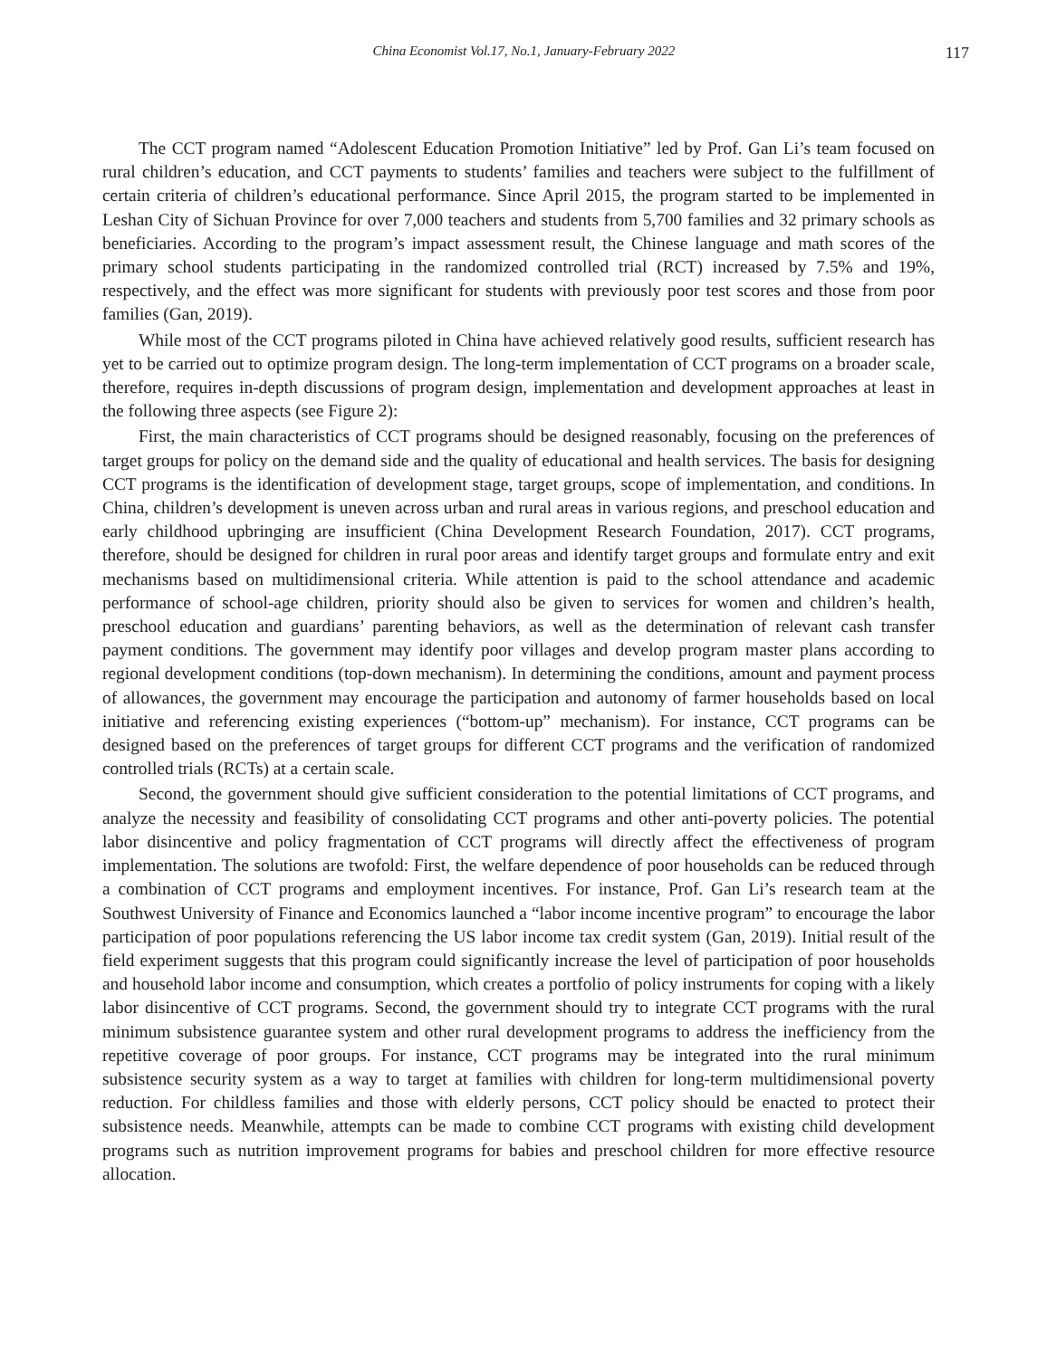China Economist Vol.17, No.1, January-February 2022 117
The CCT program named “Adolescent Education Promotion Initiative” led by Prof. Gan Li’s team focused on rural children’s education, and CCT payments to students’ families and teachers were subject to the fulfillment of certain criteria of children’s educational performance. Since April 2015, the program started to be implemented in Leshan City of Sichuan Province for over 7,000 teachers and students from 5,700 families and 32 primary schools as beneficiaries. According to the program’s impact assessment result, the Chinese language and math scores of the primary school students participating in the randomized controlled trial (RCT) increased by 7.5% and 19%, respectively, and the effect was more significant for students with previously poor test scores and those from poor families (Gan, 2019).
While most of the CCT programs piloted in China have achieved relatively good results, sufficient research has yet to be carried out to optimize program design. The long-term implementation of CCT programs on a broader scale, therefore, requires in-depth discussions of program design, implementation and development approaches at least in the following three aspects (see Figure 2):
First, the main characteristics of CCT programs should be designed reasonably, focusing on the preferences of target groups for policy on the demand side and the quality of educational and health services. The basis for designing CCT programs is the identification of development stage, target groups, scope of implementation, and conditions. In China, children’s development is uneven across urban and rural areas in various regions, and preschool education and early childhood upbringing are insufficient (China Development Research Foundation, 2017). CCT programs, therefore, should be designed for children in rural poor areas and identify target groups and formulate entry and exit mechanisms based on multidimensional criteria. While attention is paid to the school attendance and academic performance of school-age children, priority should also be given to services for women and children’s health, preschool education and guardians’ parenting behaviors, as well as the determination of relevant cash transfer payment conditions. The government may identify poor villages and develop program master plans according to regional development conditions (top-down mechanism). In determining the conditions, amount and payment process of allowances, the government may encourage the participation and autonomy of farmer households based on local initiative and referencing existing experiences (“bottom-up” mechanism). For instance, CCT programs can be designed based on the preferences of target groups for different CCT programs and the verification of randomized controlled trials (RCTs) at a certain scale.
Second, the government should give sufficient consideration to the potential limitations of CCT programs, and analyze the necessity and feasibility of consolidating CCT programs and other anti-poverty policies. The potential labor disincentive and policy fragmentation of CCT programs will directly affect the effectiveness of program implementation. The solutions are twofold: First, the welfare dependence of poor households can be reduced through a combination of CCT programs and employment incentives. For instance, Prof. Gan Li’s research team at the Southwest University of Finance and Economics launched a “labor income incentive program” to encourage the labor participation of poor populations referencing the US labor income tax credit system (Gan, 2019). Initial result of the field experiment suggests that this program could significantly increase the level of participation of poor households and household labor income and consumption, which creates a portfolio of policy instruments for coping with a likely labor disincentive of CCT programs. Second, the government should try to integrate CCT programs with the rural minimum subsistence guarantee system and other rural development programs to address the inefficiency from the repetitive coverage of poor groups. For instance, CCT programs may be integrated into the rural minimum subsistence security system as a way to target at families with children for long-term multidimensional poverty reduction. For childless families and those with elderly persons, CCT policy should be enacted to protect their subsistence needs. Meanwhile, attempts can be made to combine CCT programs with existing child development programs such as nutrition improvement programs for babies and preschool children for more effective resource allocation.